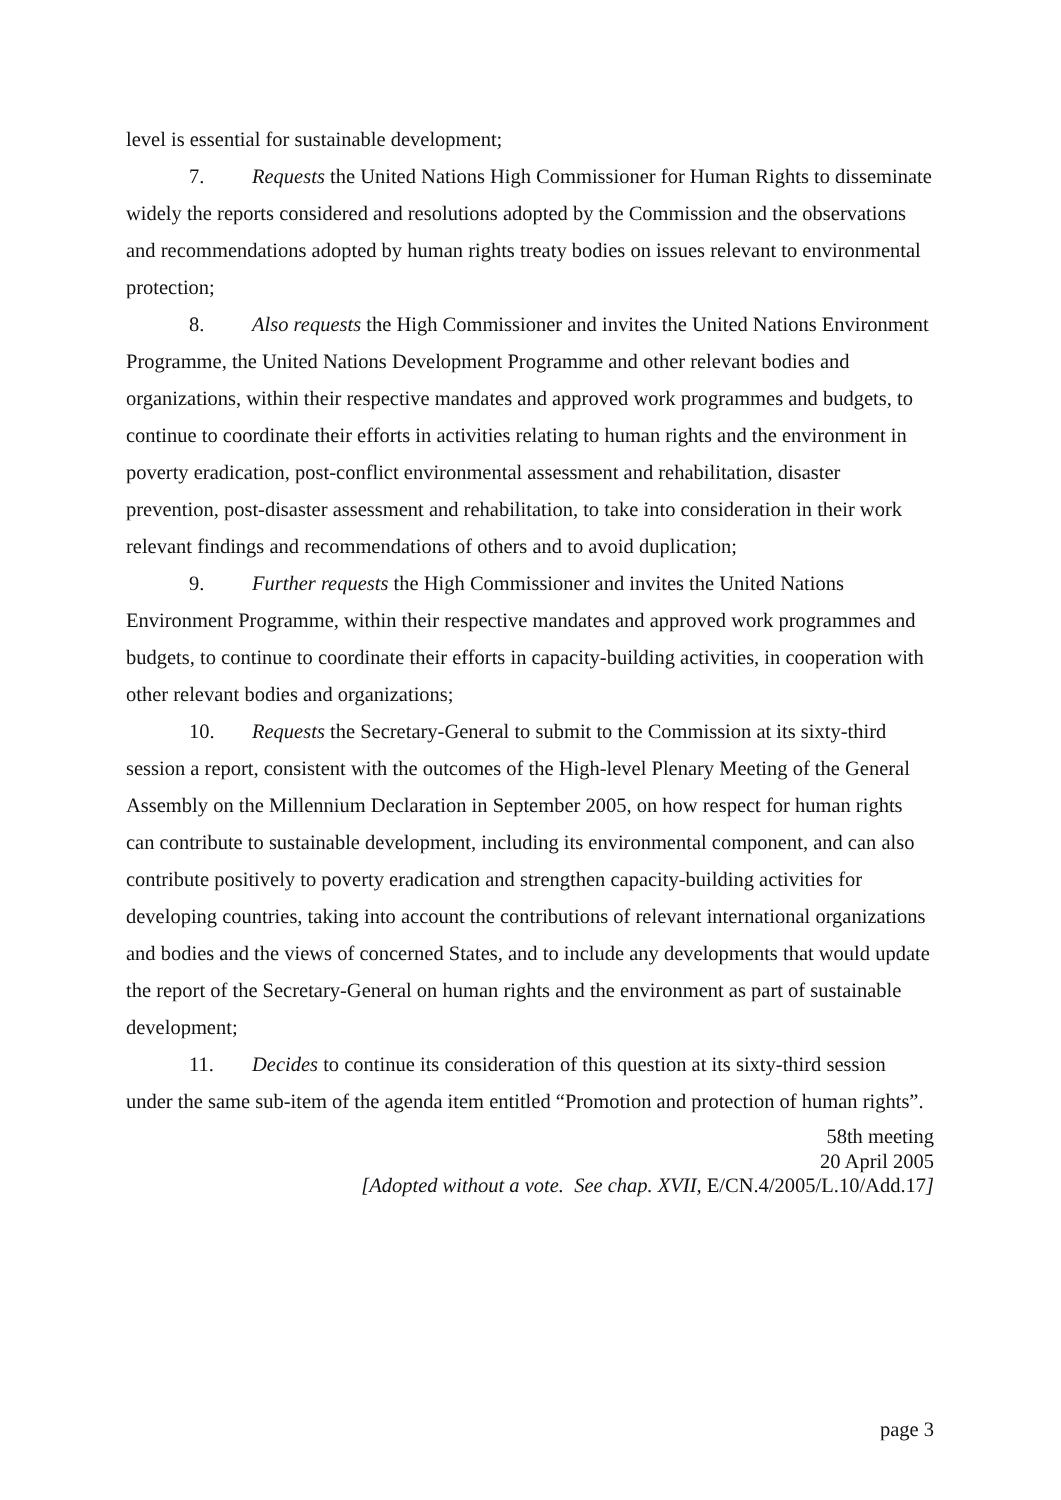level is essential for sustainable development;
7. Requests the United Nations High Commissioner for Human Rights to disseminate widely the reports considered and resolutions adopted by the Commission and the observations and recommendations adopted by human rights treaty bodies on issues relevant to environmental protection;
8. Also requests the High Commissioner and invites the United Nations Environment Programme, the United Nations Development Programme and other relevant bodies and organizations, within their respective mandates and approved work programmes and budgets, to continue to coordinate their efforts in activities relating to human rights and the environment in poverty eradication, post-conflict environmental assessment and rehabilitation, disaster prevention, post-disaster assessment and rehabilitation, to take into consideration in their work relevant findings and recommendations of others and to avoid duplication;
9. Further requests the High Commissioner and invites the United Nations Environment Programme, within their respective mandates and approved work programmes and budgets, to continue to coordinate their efforts in capacity-building activities, in cooperation with other relevant bodies and organizations;
10. Requests the Secretary-General to submit to the Commission at its sixty-third session a report, consistent with the outcomes of the High-level Plenary Meeting of the General Assembly on the Millennium Declaration in September 2005, on how respect for human rights can contribute to sustainable development, including its environmental component, and can also contribute positively to poverty eradication and strengthen capacity-building activities for developing countries, taking into account the contributions of relevant international organizations and bodies and the views of concerned States, and to include any developments that would update the report of the Secretary-General on human rights and the environment as part of sustainable development;
11. Decides to continue its consideration of this question at its sixty-third session under the same sub-item of the agenda item entitled “Promotion and protection of human rights”.
58th meeting
20 April 2005
[Adopted without a vote. See chap. XVII, E/CN.4/2005/L.10/Add.17]
page 3